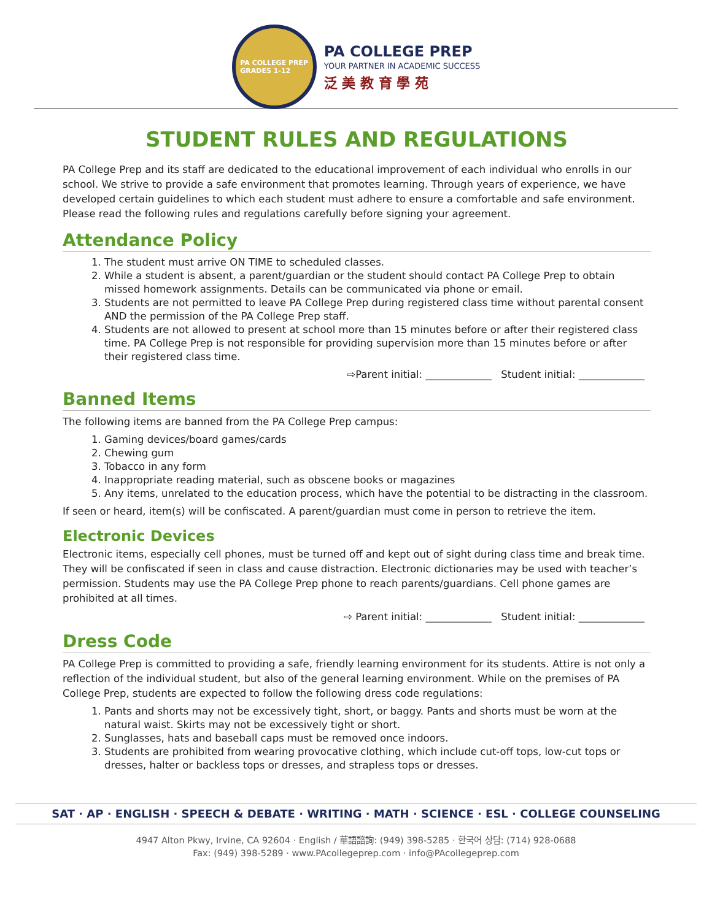PA COLLEGE PREP
GRADES 1-12
PA COLLEGE PREP
YOUR PARTNER IN ACADEMIC SUCCESS
泛 美 教 育 學 苑
STUDENT RULES AND REGULATIONS
PA College Prep and its staff are dedicated to the educational improvement of each individual who enrolls in our school. We strive to provide a safe environment that promotes learning. Through years of experience, we have developed certain guidelines to which each student must adhere to ensure a comfortable and safe environment. Please read the following rules and regulations carefully before signing your agreement.
Attendance Policy
1. The student must arrive ON TIME to scheduled classes.
2. While a student is absent, a parent/guardian or the student should contact PA College Prep to obtain missed homework assignments. Details can be communicated via phone or email.
3. Students are not permitted to leave PA College Prep during registered class time without parental consent AND the permission of the PA College Prep staff.
4. Students are not allowed to present at school more than 15 minutes before or after their registered class time. PA College Prep is not responsible for providing supervision more than 15 minutes before or after their registered class time.
⇨Parent initial: _____________ Student initial: _____________
Banned Items
The following items are banned from the PA College Prep campus:
1. Gaming devices/board games/cards
2. Chewing gum
3. Tobacco in any form
4. Inappropriate reading material, such as obscene books or magazines
5. Any items, unrelated to the education process, which have the potential to be distracting in the classroom.
If seen or heard, item(s) will be confiscated. A parent/guardian must come in person to retrieve the item.
Electronic Devices
Electronic items, especially cell phones, must be turned off and kept out of sight during class time and break time. They will be confiscated if seen in class and cause distraction. Electronic dictionaries may be used with teacher’s permission. Students may use the PA College Prep phone to reach parents/guardians. Cell phone games are prohibited at all times.
⇨ Parent initial: _____________ Student initial: _____________
Dress Code
PA College Prep is committed to providing a safe, friendly learning environment for its students. Attire is not only a reflection of the individual student, but also of the general learning environment. While on the premises of PA College Prep, students are expected to follow the following dress code regulations:
1. Pants and shorts may not be excessively tight, short, or baggy. Pants and shorts must be worn at the natural waist. Skirts may not be excessively tight or short.
2. Sunglasses, hats and baseball caps must be removed once indoors.
3. Students are prohibited from wearing provocative clothing, which include cut-off tops, low-cut tops or dresses, halter or backless tops or dresses, and strapless tops or dresses.
SAT · AP · ENGLISH · SPEECH & DEBATE · WRITING · MATH · SCIENCE · ESL · COLLEGE COUNSELING
4947 Alton Pkwy, Irvine, CA 92604 · English / 華語諮詢: (949) 398-5285 · 한국어 상담: (714) 928-0688
Fax: (949) 398-5289 · www.PAcollegeprep.com · info@PAcollegeprep.com